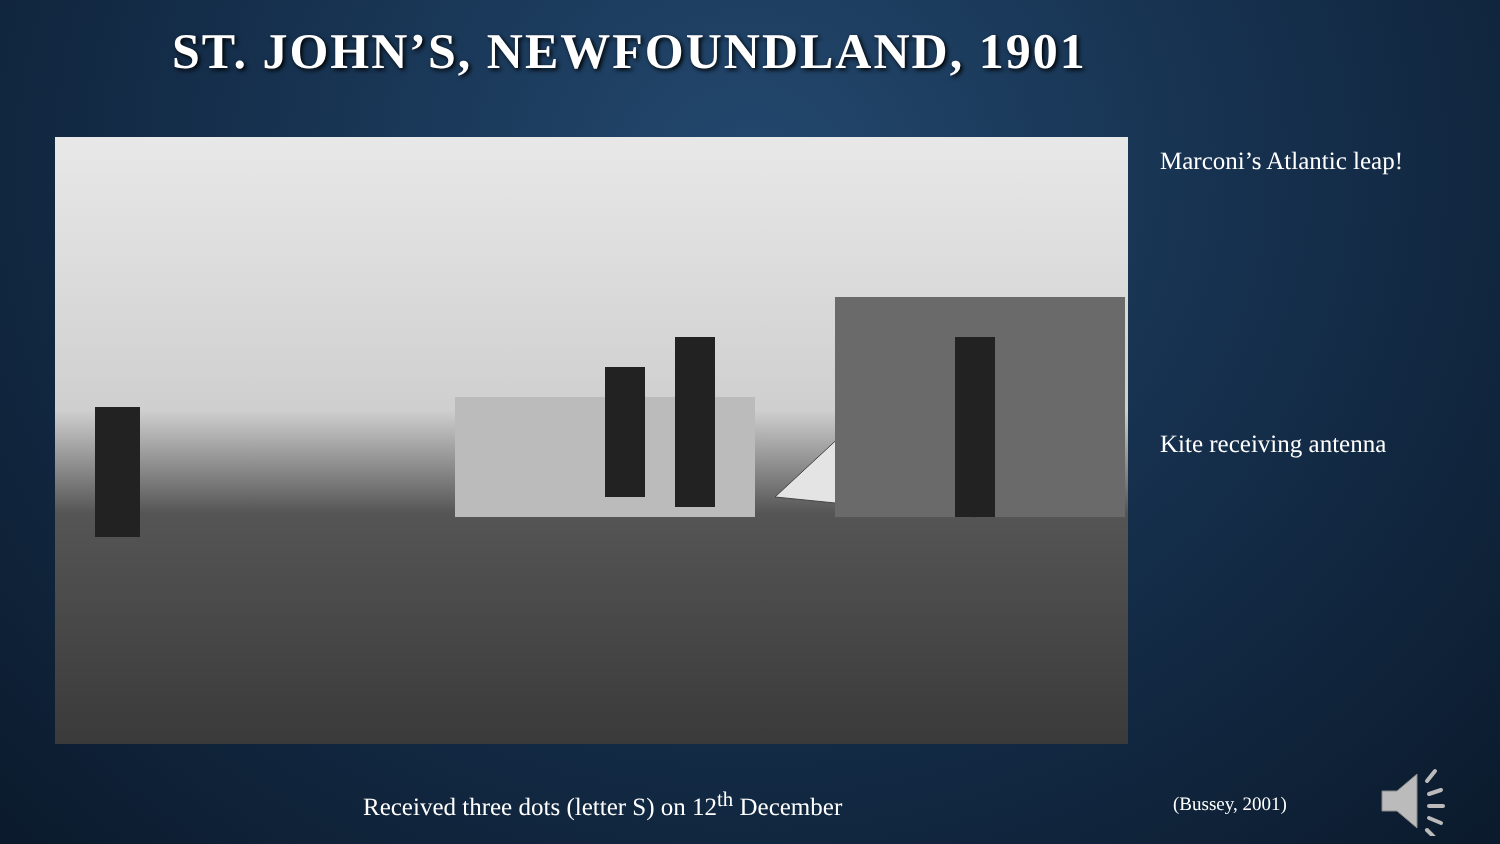ST. JOHN’S, NEWFOUNDLAND, 1901
Marconi’s Atlantic leap!
Kite receiving antenna
Received three dots (letter S) on 12<sup>th</sup> December
(Bussey, 2001)